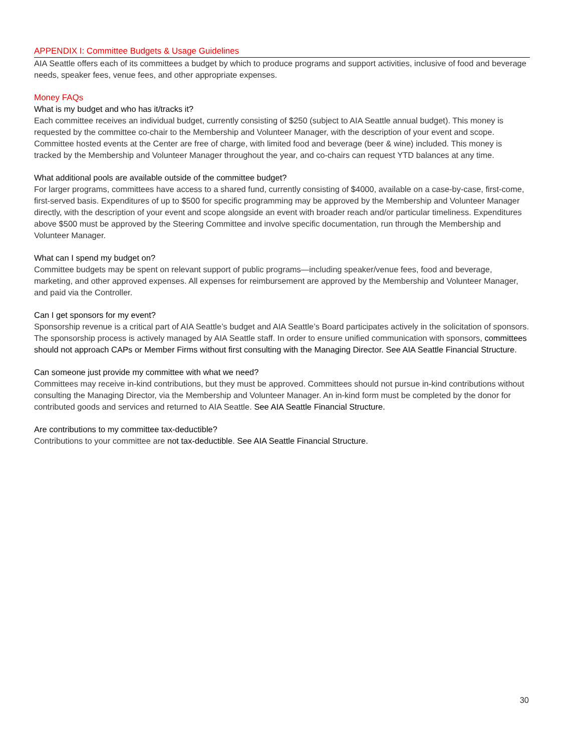APPENDIX I: Committee Budgets & Usage Guidelines
AIA Seattle offers each of its committees a budget by which to produce programs and support activities, inclusive of food and beverage needs, speaker fees, venue fees, and other appropriate expenses.
Money FAQs
What is my budget and who has it/tracks it?
Each committee receives an individual budget, currently consisting of $250 (subject to AIA Seattle annual budget). This money is requested by the committee co-chair to the Membership and Volunteer Manager, with the description of your event and scope. Committee hosted events at the Center are free of charge, with limited food and beverage (beer & wine) included. This money is tracked by the Membership and Volunteer Manager throughout the year, and co-chairs can request YTD balances at any time.
What additional pools are available outside of the committee budget?
For larger programs, committees have access to a shared fund, currently consisting of $4000, available on a case-by-case, first-come, first-served basis. Expenditures of up to $500 for specific programming may be approved by the Membership and Volunteer Manager directly, with the description of your event and scope alongside an event with broader reach and/or particular timeliness. Expenditures above $500 must be approved by the Steering Committee and involve specific documentation, run through the Membership and Volunteer Manager.
What can I spend my budget on?
Committee budgets may be spent on relevant support of public programs—including speaker/venue fees, food and beverage, marketing, and other approved expenses. All expenses for reimbursement are approved by the Membership and Volunteer Manager, and paid via the Controller.
Can I get sponsors for my event?
Sponsorship revenue is a critical part of AIA Seattle’s budget and AIA Seattle’s Board participates actively in the solicitation of sponsors. The sponsorship process is actively managed by AIA Seattle staff. In order to ensure unified communication with sponsors, committees should not approach CAPs or Member Firms without first consulting with the Managing Director. See AIA Seattle Financial Structure.
Can someone just provide my committee with what we need?
Committees may receive in-kind contributions, but they must be approved. Committees should not pursue in-kind contributions without consulting the Managing Director, via the Membership and Volunteer Manager. An in-kind form must be completed by the donor for contributed goods and services and returned to AIA Seattle. See AIA Seattle Financial Structure.
Are contributions to my committee tax-deductible?
Contributions to your committee are not tax-deductible. See AIA Seattle Financial Structure.
30